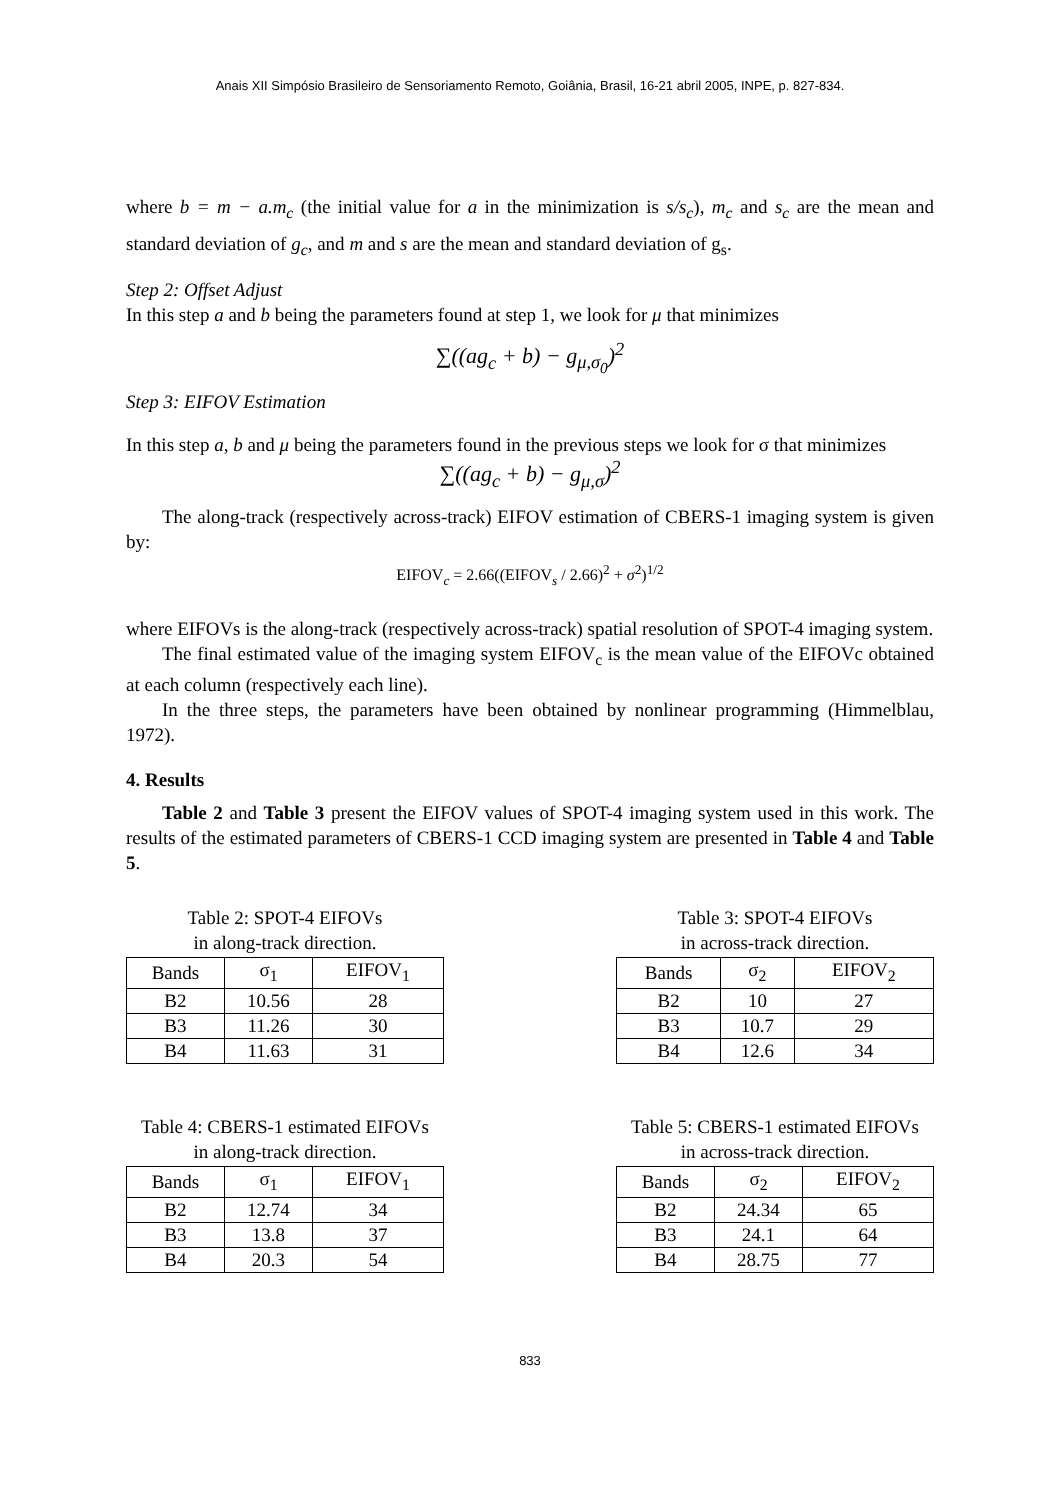Anais XII Simpósio Brasileiro de Sensoriamento Remoto, Goiânia, Brasil, 16-21 abril 2005, INPE, p. 827-834.
where b = m − a.m<sub>c</sub> (the initial value for a in the minimization is s/s<sub>c</sub>), m<sub>c</sub> and s<sub>c</sub> are the mean and standard deviation of g<sub>c</sub>, and m and s are the mean and standard deviation of g<sub>s</sub>.
Step 2: Offset Adjust
In this step a and b being the parameters found at step 1, we look for μ that minimizes
∑((ag<sub>c</sub> + b) − g<sub>μ,σ<sub>0</sub></sub>)<sup>2</sup>
Step 3: EIFOV Estimation
In this step a, b and μ being the parameters found in the previous steps we look for σ that minimizes
∑((ag<sub>c</sub> + b) − g<sub>μ,σ</sub>)<sup>2</sup>
The along-track (respectively across-track) EIFOV estimation of CBERS-1 imaging system is given by:
EIFOV<sub>c</sub> = 2.66((EIFOV<sub>s</sub> / 2.66)<sup>2</sup> + σ<sup>2</sup>)<sup>1/2</sup>
where EIFOVs is the along-track (respectively across-track) spatial resolution of SPOT-4 imaging system.
The final estimated value of the imaging system EIFOV<sub>c</sub> is the mean value of the EIFOVc obtained at each column (respectively each line).
In the three steps, the parameters have been obtained by nonlinear programming (Himmelblau, 1972).
4. Results
Table 2 and Table 3 present the EIFOV values of SPOT-4 imaging system used in this work. The results of the estimated parameters of CBERS-1 CCD imaging system are presented in Table 4 and Table 5.
Table 2: SPOT-4 EIFOVs
in along-track direction.
| Bands | σ<sub>1</sub> | EIFOV<sub>1</sub> |
| --- | --- | --- |
| B2 | 10.56 | 28 |
| B3 | 11.26 | 30 |
| B4 | 11.63 | 31 |
Table 3: SPOT-4 EIFOVs
in across-track direction.
| Bands | σ<sub>2</sub> | EIFOV<sub>2</sub> |
| --- | --- | --- |
| B2 | 10 | 27 |
| B3 | 10.7 | 29 |
| B4 | 12.6 | 34 |
Table 4: CBERS-1 estimated EIFOVs
in along-track direction.
| Bands | σ<sub>1</sub> | EIFOV<sub>1</sub> |
| --- | --- | --- |
| B2 | 12.74 | 34 |
| B3 | 13.8 | 37 |
| B4 | 20.3 | 54 |
Table 5: CBERS-1 estimated EIFOVs
in across-track direction.
| Bands | σ<sub>2</sub> | EIFOV<sub>2</sub> |
| --- | --- | --- |
| B2 | 24.34 | 65 |
| B3 | 24.1 | 64 |
| B4 | 28.75 | 77 |
833